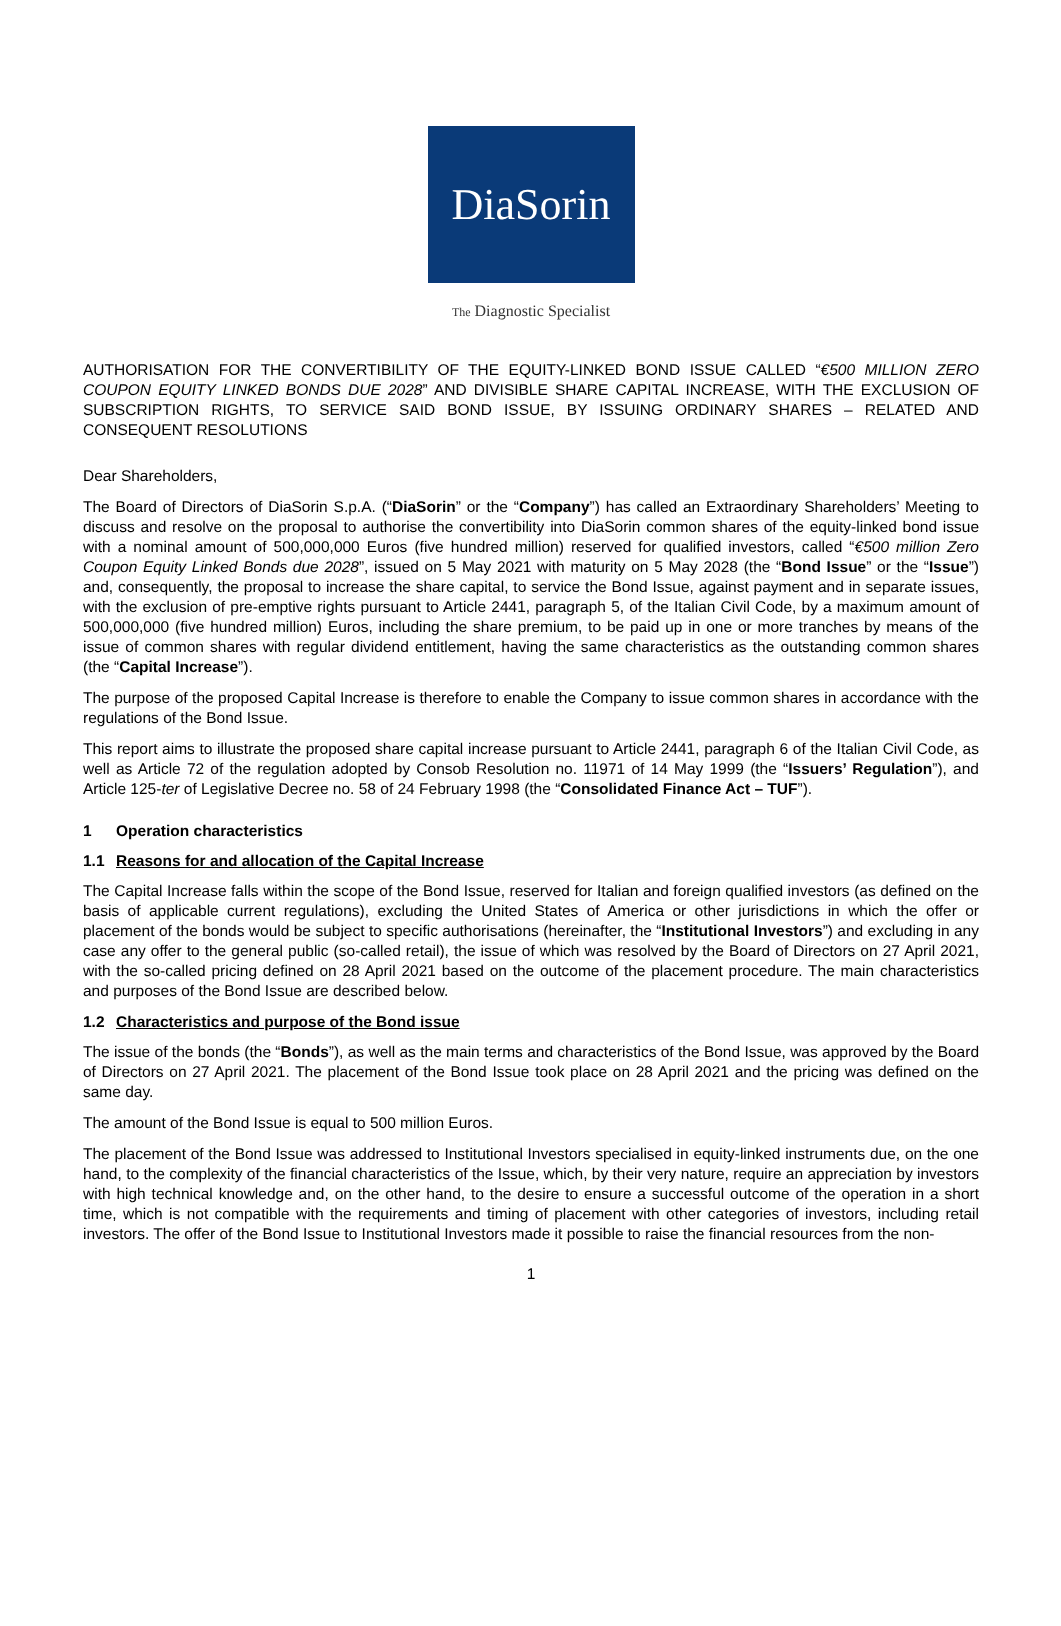DiaSorin
The Diagnostic Specialist
AUTHORISATION FOR THE CONVERTIBILITY OF THE EQUITY-LINKED BOND ISSUE CALLED “€500 MILLION ZERO COUPON EQUITY LINKED BONDS DUE 2028” AND DIVISIBLE SHARE CAPITAL INCREASE, WITH THE EXCLUSION OF SUBSCRIPTION RIGHTS, TO SERVICE SAID BOND ISSUE, BY ISSUING ORDINARY SHARES – RELATED AND CONSEQUENT RESOLUTIONS
Dear Shareholders,
The Board of Directors of DiaSorin S.p.A. (“DiaSorin” or the “Company”) has called an Extraordinary Shareholders’ Meeting to discuss and resolve on the proposal to authorise the convertibility into DiaSorin common shares of the equity-linked bond issue with a nominal amount of 500,000,000 Euros (five hundred million) reserved for qualified investors, called “€500 million Zero Coupon Equity Linked Bonds due 2028”, issued on 5 May 2021 with maturity on 5 May 2028 (the “Bond Issue” or the “Issue”) and, consequently, the proposal to increase the share capital, to service the Bond Issue, against payment and in separate issues, with the exclusion of pre-emptive rights pursuant to Article 2441, paragraph 5, of the Italian Civil Code, by a maximum amount of 500,000,000 (five hundred million) Euros, including the share premium, to be paid up in one or more tranches by means of the issue of common shares with regular dividend entitlement, having the same characteristics as the outstanding common shares (the “Capital Increase”).
The purpose of the proposed Capital Increase is therefore to enable the Company to issue common shares in accordance with the regulations of the Bond Issue.
This report aims to illustrate the proposed share capital increase pursuant to Article 2441, paragraph 6 of the Italian Civil Code, as well as Article 72 of the regulation adopted by Consob Resolution no. 11971 of 14 May 1999 (the “Issuers’ Regulation”), and Article 125-ter of Legislative Decree no. 58 of 24 February 1998 (the “Consolidated Finance Act – TUF”).
1 Operation characteristics
1.1 Reasons for and allocation of the Capital Increase
The Capital Increase falls within the scope of the Bond Issue, reserved for Italian and foreign qualified investors (as defined on the basis of applicable current regulations), excluding the United States of America or other jurisdictions in which the offer or placement of the bonds would be subject to specific authorisations (hereinafter, the “Institutional Investors”) and excluding in any case any offer to the general public (so-called retail), the issue of which was resolved by the Board of Directors on 27 April 2021, with the so-called pricing defined on 28 April 2021 based on the outcome of the placement procedure. The main characteristics and purposes of the Bond Issue are described below.
1.2 Characteristics and purpose of the Bond issue
The issue of the bonds (the “Bonds”), as well as the main terms and characteristics of the Bond Issue, was approved by the Board of Directors on 27 April 2021. The placement of the Bond Issue took place on 28 April 2021 and the pricing was defined on the same day.
The amount of the Bond Issue is equal to 500 million Euros.
The placement of the Bond Issue was addressed to Institutional Investors specialised in equity-linked instruments due, on the one hand, to the complexity of the financial characteristics of the Issue, which, by their very nature, require an appreciation by investors with high technical knowledge and, on the other hand, to the desire to ensure a successful outcome of the operation in a short time, which is not compatible with the requirements and timing of placement with other categories of investors, including retail investors. The offer of the Bond Issue to Institutional Investors made it possible to raise the financial resources from the non-
1